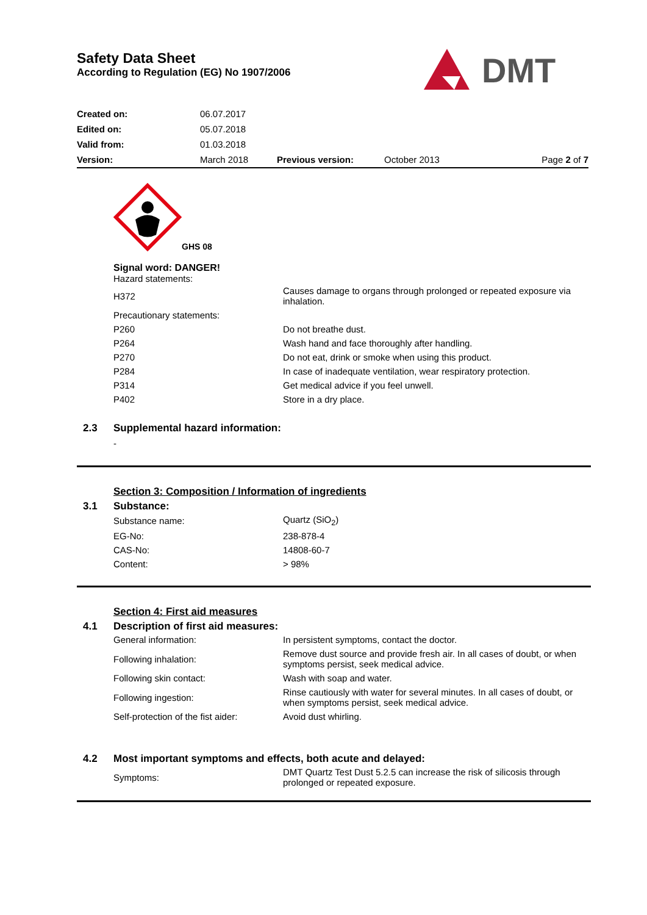Safety Data Sheet
According to Regulation (EG) No 1907/2006
DMT
| Created on: | 06.07.2017 | | | |
| Edited on: | 05.07.2018 | | | |
| Valid from: | 01.03.2018 | | | |
| Version: | March 2018 | Previous version: | October 2013 | Page 2 of 7 |
GHS 08
Signal word: DANGER!
Hazard statements:
| H372 | Causes damage to organs through prolonged or repeated exposure via inhalation. |
| Precautionary statements: | |
| P260 | Do not breathe dust. |
| P264 | Wash hand and face thoroughly after handling. |
| P270 | Do not eat, drink or smoke when using this product. |
| P284 | In case of inadequate ventilation, wear respiratory protection. |
| P314 | Get medical advice if you feel unwell. |
| P402 | Store in a dry place. |
2.3 Supplemental hazard information:
-
Section 3: Composition / Information of ingredients
3.1 Substance:
| Substance name: | Quartz (SiO<sub>2</sub>) |
| EG-No: | 238-878-4 |
| CAS-No: | 14808-60-7 |
| Content: | > 98% |
Section 4: First aid measures
4.1 Description of first aid measures:
| General information: | In persistent symptoms, contact the doctor. |
| Following inhalation: | Remove dust source and provide fresh air. In all cases of doubt, or when symptoms persist, seek medical advice. |
| Following skin contact: | Wash with soap and water. |
| Following ingestion: | Rinse cautiously with water for several minutes. In all cases of doubt, or when symptoms persist, seek medical advice. |
| Self-protection of the fist aider: | Avoid dust whirling. |
4.2 Most important symptoms and effects, both acute and delayed:
| Symptoms: | DMT Quartz Test Dust 5.2.5 can increase the risk of silicosis through prolonged or repeated exposure. |